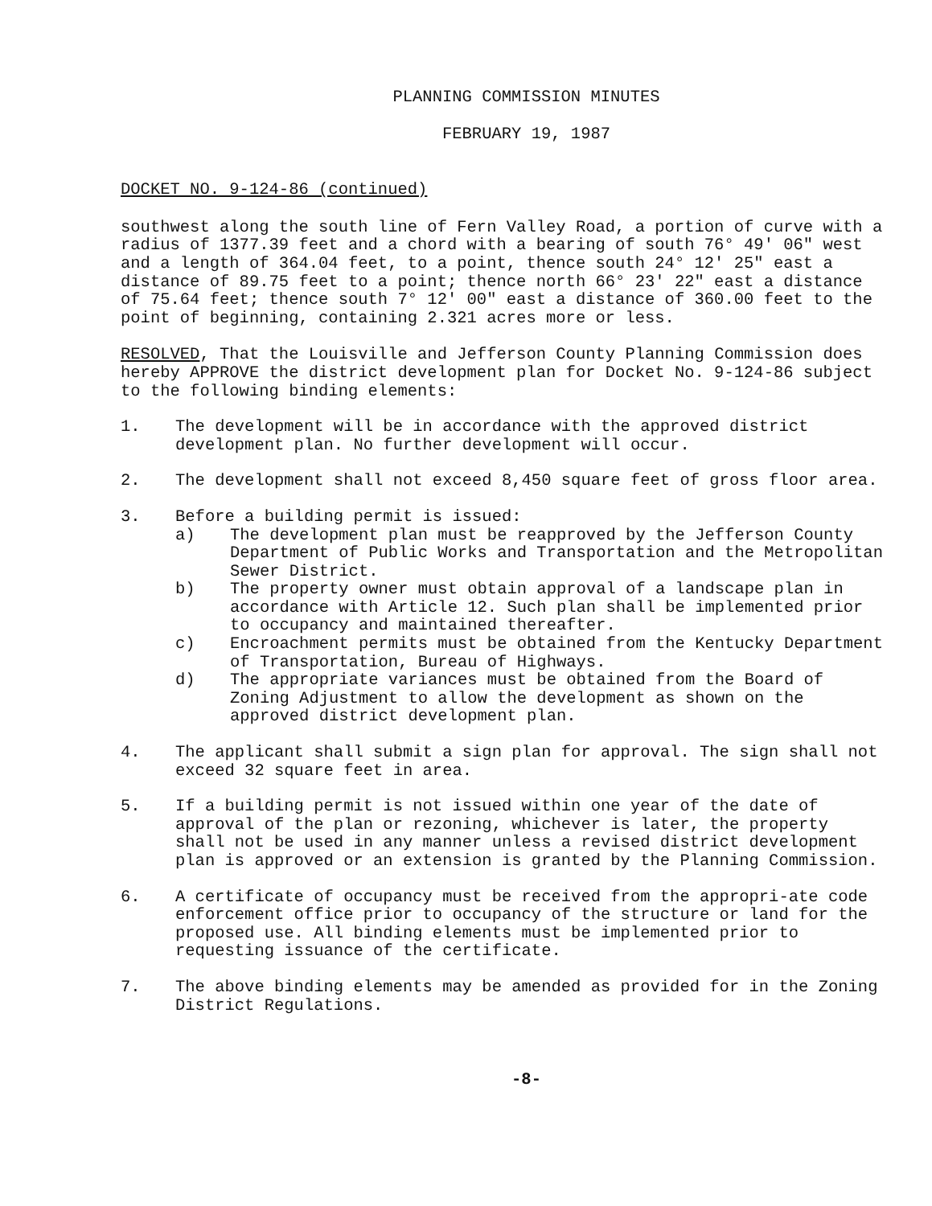PLANNING COMMISSION MINUTES
FEBRUARY 19, 1987
DOCKET NO. 9-124-86 (continued)
southwest along the south line of Fern Valley Road, a portion of curve with a radius of 1377.39 feet and a chord with a bearing of south 76° 49' 06" west and a length of 364.04 feet, to a point, thence south 24° 12' 25" east a distance of 89.75 feet to a point; thence north 66° 23' 22" east a distance of 75.64 feet; thence south 7° 12' 00" east a distance of 360.00 feet to the point of beginning, containing 2.321 acres more or less.
RESOLVED, That the Louisville and Jefferson County Planning Commission does hereby APPROVE the district development plan for Docket No. 9-124-86 subject to the following binding elements:
1. The development will be in accordance with the approved district development plan. No further development will occur.
2. The development shall not exceed 8,450 square feet of gross floor area.
3. Before a building permit is issued:
a) The development plan must be reapproved by the Jefferson County Department of Public Works and Transportation and the Metropolitan Sewer District.
b) The property owner must obtain approval of a landscape plan in accordance with Article 12. Such plan shall be implemented prior to occupancy and maintained thereafter.
c) Encroachment permits must be obtained from the Kentucky Department of Transportation, Bureau of Highways.
d) The appropriate variances must be obtained from the Board of Zoning Adjustment to allow the development as shown on the approved district development plan.
4. The applicant shall submit a sign plan for approval. The sign shall not exceed 32 square feet in area.
5. If a building permit is not issued within one year of the date of approval of the plan or rezoning, whichever is later, the property shall not be used in any manner unless a revised district development plan is approved or an extension is granted by the Planning Commission.
6. A certificate of occupancy must be received from the appropri-ate code enforcement office prior to occupancy of the structure or land for the proposed use. All binding elements must be implemented prior to requesting issuance of the certificate.
7. The above binding elements may be amended as provided for in the Zoning District Regulations.
-8-